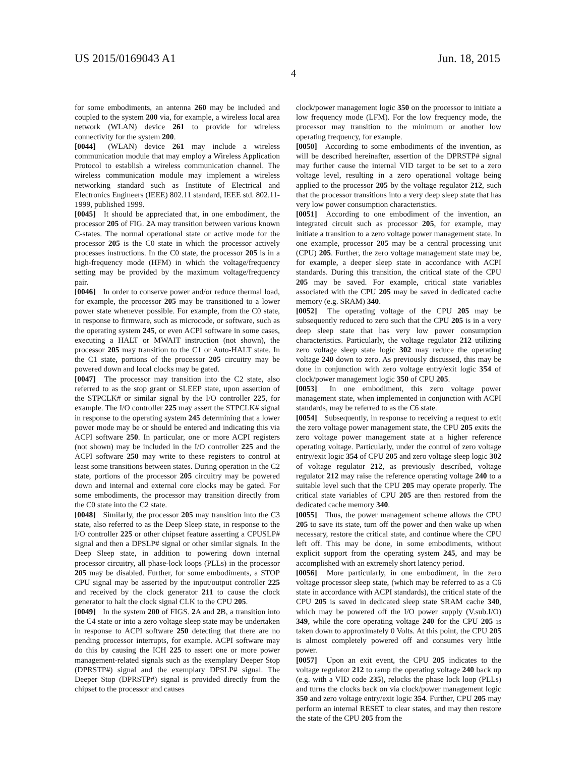US 2015/0169043 A1 Jun. 18, 2015
4
for some embodiments, an antenna 260 may be included and coupled to the system 200 via, for example, a wireless local area network (WLAN) device 261 to provide for wireless connectivity for the system 200.
[0044] (WLAN) device 261 may include a wireless communication module that may employ a Wireless Application Protocol to establish a wireless communication channel. The wireless communication module may implement a wireless networking standard such as Institute of Electrical and Electronics Engineers (IEEE) 802.11 standard, IEEE std. 802.11-1999, published 1999.
[0045] It should be appreciated that, in one embodiment, the processor 205 of FIG. 2 A may transition between various known C-states. The normal operational state or active mode for the processor 205 is the C0 state in which the processor actively processes instructions. In the C0 state, the processor 205 is in a high-frequency mode (HFM) in which the voltage/frequency setting may be provided by the maximum voltage/frequency pair.
[0046] In order to conserve power and/or reduce thermal load, for example, the processor 205 may be transitioned to a lower power state whenever possible. For example, from the C0 state, in response to firmware, such as microcode, or software, such as the operating system 245, or even ACPI software in some cases, executing a HALT or MWAIT instruction (not shown), the processor 205 may transition to the C1 or Auto-HALT state. In the C1 state, portions of the processor 205 circuitry may be powered down and local clocks may be gated.
[0047] The processor may transition into the C2 state, also referred to as the stop grant or SLEEP state, upon assertion of the STPCLK# or similar signal by the I/O controller 225, for example. The I/O controller 225 may assert the STPCLK# signal in response to the operating system 245 determining that a lower power mode may be or should be entered and indicating this via ACPI software 250. In particular, one or more ACPI registers (not shown) may be included in the I/O controller 225 and the ACPI software 250 may write to these registers to control at least some transitions between states. During operation in the C2 state, portions of the processor 205 circuitry may be powered down and internal and external core clocks may be gated. For some embodiments, the processor may transition directly from the C0 state into the C2 state.
[0048] Similarly, the processor 205 may transition into the C3 state, also referred to as the Deep Sleep state, in response to the I/O controller 225 or other chipset feature asserting a CPUSLP# signal and then a DPSLP# signal or other similar signals. In the Deep Sleep state, in addition to powering down internal processor circuitry, all phase-lock loops (PLLs) in the processor 205 may be disabled. Further, for some embodiments, a STOP CPU signal may be asserted by the input/output controller 225 and received by the clock generator 211 to cause the clock generator to halt the clock signal CLK to the CPU 205.
[0049] In the system 200 of FIGS. 2 A and 2 B, a transition into the C4 state or into a zero voltage sleep state may be undertaken in response to ACPI software 250 detecting that there are no pending processor interrupts, for example. ACPI software may do this by causing the ICH 225 to assert one or more power management-related signals such as the exemplary Deeper Stop (DPRSTP#) signal and the exemplary DPSLP# signal. The Deeper Stop (DPRSTP#) signal is provided directly from the chipset to the processor and causes
clock/power management logic 350 on the processor to initiate a low frequency mode (LFM). For the low frequency mode, the processor may transition to the minimum or another low operating frequency, for example.
[0050] According to some embodiments of the invention, as will be described hereinafter, assertion of the DPRSTP# signal may further cause the internal VID target to be set to a zero voltage level, resulting in a zero operational voltage being applied to the processor 205 by the voltage regulator 212, such that the processor transitions into a very deep sleep state that has very low power consumption characteristics.
[0051] According to one embodiment of the invention, an integrated circuit such as processor 205, for example, may initiate a transition to a zero voltage power management state. In one example, processor 205 may be a central processing unit (CPU) 205. Further, the zero voltage management state may be, for example, a deeper sleep state in accordance with ACPI standards. During this transition, the critical state of the CPU 205 may be saved. For example, critical state variables associated with the CPU 205 may be saved in dedicated cache memory (e.g. SRAM) 340.
[0052] The operating voltage of the CPU 205 may be subsequently reduced to zero such that the CPU 205 is in a very deep sleep state that has very low power consumption characteristics. Particularly, the voltage regulator 212 utilizing zero voltage sleep state logic 302 may reduce the operating voltage 240 down to zero. As previously discussed, this may be done in conjunction with zero voltage entry/exit logic 354 of clock/power management logic 350 of CPU 205.
[0053] In one embodiment, this zero voltage power management state, when implemented in conjunction with ACPI standards, may be referred to as the C6 state.
[0054] Subsequently, in response to receiving a request to exit the zero voltage power management state, the CPU 205 exits the zero voltage power management state at a higher reference operating voltage. Particularly, under the control of zero voltage entry/exit logic 354 of CPU 205 and zero voltage sleep logic 302 of voltage regulator 212, as previously described, voltage regulator 212 may raise the reference operating voltage 240 to a suitable level such that the CPU 205 may operate properly. The critical state variables of CPU 205 are then restored from the dedicated cache memory 340.
[0055] Thus, the power management scheme allows the CPU 205 to save its state, turn off the power and then wake up when necessary, restore the critical state, and continue where the CPU left off. This may be done, in some embodiments, without explicit support from the operating system 245, and may be accomplished with an extremely short latency period.
[0056] More particularly, in one embodiment, in the zero voltage processor sleep state, (which may be referred to as a C6 state in accordance with ACPI standards), the critical state of the CPU 205 is saved in dedicated sleep state SRAM cache 340, which may be powered off the I/O power supply (V.sub.I/O) 349, while the core operating voltage 240 for the CPU 205 is taken down to approximately 0 Volts. At this point, the CPU 205 is almost completely powered off and consumes very little power.
[0057] Upon an exit event, the CPU 205 indicates to the voltage regulator 212 to ramp the operating voltage 240 back up (e.g. with a VID code 235), relocks the phase lock loop (PLLs) and turns the clocks back on via clock/power management logic 350 and zero voltage entry/exit logic 354. Further, CPU 205 may perform an internal RESET to clear states, and may then restore the state of the CPU 205 from the